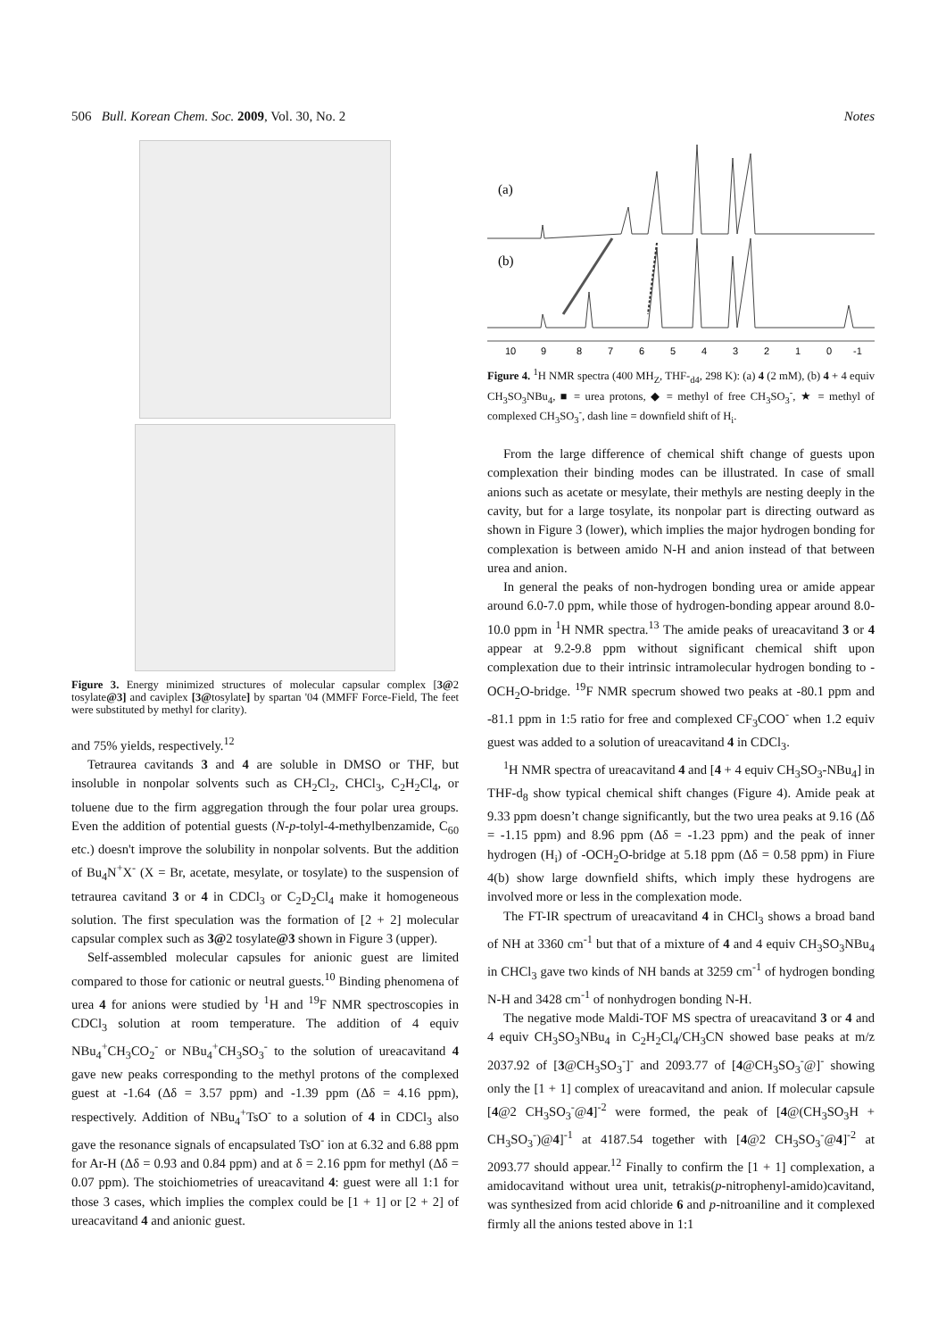506 Bull. Korean Chem. Soc. 2009, Vol. 30, No. 2 Notes
Figure 3. Energy minimized structures of molecular capsular complex [3@2 tosylate@3] and caviplex [3@tosylate] by spartan '04 (MMFF Force-Field, The feet were substituted by methyl for clarity).
and 75% yields, respectively.<sup>12</sup>
Tetraurea cavitands 3 and 4 are soluble in DMSO or THF, but insoluble in nonpolar solvents such as CH<sub>2</sub>Cl<sub>2</sub>, CHCl<sub>3</sub>, C<sub>2</sub>H<sub>2</sub>Cl<sub>4</sub>, or toluene due to the firm aggregation through the four polar urea groups. Even the addition of potential guests (N-p-tolyl-4-methylbenzamide, C<sub>60</sub> etc.) doesn't improve the solubility in nonpolar solvents. But the addition of Bu<sub>4</sub>N<sup>+</sup>X<sup>-</sup> (X = Br, acetate, mesylate, or tosylate) to the suspension of tetraurea cavitand 3 or 4 in CDCl<sub>3</sub> or C<sub>2</sub>D<sub>2</sub>Cl<sub>4</sub> make it homogeneous solution. The first speculation was the formation of [2 + 2] molecular capsular complex such as 3@2 tosylate@3 shown in Figure 3 (upper).
Self-assembled molecular capsules for anionic guest are limited compared to those for cationic or neutral guests.<sup>10</sup> Binding phenomena of urea 4 for anions were studied by <sup>1</sup>H and <sup>19</sup>F NMR spectroscopies in CDCl<sub>3</sub> solution at room temperature. The addition of 4 equiv NBu<sub>4</sub><sup>+</sup>CH<sub>3</sub>CO<sub>2</sub><sup>-</sup> or NBu<sub>4</sub><sup>+</sup>CH<sub>3</sub>SO<sub>3</sub><sup>-</sup> to the solution of ureacavitand 4 gave new peaks corresponding to the methyl protons of the complexed guest at -1.64 (Δδ = 3.57 ppm) and -1.39 ppm (Δδ = 4.16 ppm), respectively. Addition of NBu<sub>4</sub><sup>+</sup>TsO<sup>-</sup> to a solution of 4 in CDCl<sub>3</sub> also gave the resonance signals of encapsulated TsO<sup>-</sup> ion at 6.32 and 6.88 ppm for Ar-H (Δδ = 0.93 and 0.84 ppm) and at δ = 2.16 ppm for methyl (Δδ = 0.07 ppm). The stoichiometries of ureacavitand 4: guest were all 1:1 for those 3 cases, which implies the complex could be [1 + 1] or [2 + 2] of ureacavitand 4 and anionic guest.
(a)
(b)
10
9
8
7
6
5
4
3
2
1
0
-1
Figure 4. <sup>1</sup>H NMR spectra (400 MH<sub>Z</sub>, THF-<sub>d4</sub>, 298 K): (a) 4 (2 mM), (b) 4 + 4 equiv CH<sub>3</sub>SO<sub>3</sub>NBu<sub>4</sub>, ■ = urea protons, ◆ = methyl of free CH<sub>3</sub>SO<sub>3</sub><sup>-</sup>, ★ = methyl of complexed CH<sub>3</sub>SO<sub>3</sub><sup>-</sup>, dash line = downfield shift of H<sub>i</sub>.
From the large difference of chemical shift change of guests upon complexation their binding modes can be illustrated. In case of small anions such as acetate or mesylate, their methyls are nesting deeply in the cavity, but for a large tosylate, its nonpolar part is directing outward as shown in Figure 3 (lower), which implies the major hydrogen bonding for complexation is between amido N-H and anion instead of that between urea and anion.
In general the peaks of non-hydrogen bonding urea or amide appear around 6.0-7.0 ppm, while those of hydrogen-bonding appear around 8.0-10.0 ppm in <sup>1</sup>H NMR spectra.<sup>13</sup> The amide peaks of ureacavitand 3 or 4 appear at 9.2-9.8 ppm without significant chemical shift upon complexation due to their intrinsic intramolecular hydrogen bonding to -OCH<sub>2</sub>O-bridge. <sup>19</sup>F NMR specrum showed two peaks at -80.1 ppm and -81.1 ppm in 1:5 ratio for free and complexed CF<sub>3</sub>COO<sup>-</sup> when 1.2 equiv guest was added to a solution of ureacavitand 4 in CDCl<sub>3</sub>.
<sup>1</sup>H NMR spectra of ureacavitand 4 and [4 + 4 equiv CH<sub>3</sub>SO<sub>3</sub>-NBu<sub>4</sub>] in THF-d<sub>8</sub> show typical chemical shift changes (Figure 4). Amide peak at 9.33 ppm doesn’t change significantly, but the two urea peaks at 9.16 (Δδ = -1.15 ppm) and 8.96 ppm (Δδ = -1.23 ppm) and the peak of inner hydrogen (H<sub>i</sub>) of -OCH<sub>2</sub>O-bridge at 5.18 ppm (Δδ = 0.58 ppm) in Fiure 4(b) show large downfield shifts, which imply these hydrogens are involved more or less in the complexation mode.
The FT-IR spectrum of ureacavitand 4 in CHCl<sub>3</sub> shows a broad band of NH at 3360 cm<sup>-1</sup> but that of a mixture of 4 and 4 equiv CH<sub>3</sub>SO<sub>3</sub>NBu<sub>4</sub> in CHCl<sub>3</sub> gave two kinds of NH bands at 3259 cm<sup>-1</sup> of hydrogen bonding N-H and 3428 cm<sup>-1</sup> of nonhydrogen bonding N-H.
The negative mode Maldi-TOF MS spectra of ureacavitand 3 or 4 and 4 equiv CH<sub>3</sub>SO<sub>3</sub>NBu<sub>4</sub> in C<sub>2</sub>H<sub>2</sub>Cl<sub>4</sub>/CH<sub>3</sub>CN showed base peaks at m/z 2037.92 of [3@CH<sub>3</sub>SO<sub>3</sub><sup>-</sup>]<sup>-</sup> and 2093.77 of [4@CH<sub>3</sub>SO<sub>3</sub><sup>-</sup>@]<sup>-</sup> showing only the [1 + 1] complex of ureacavitand and anion. If molecular capsule [4@2 CH<sub>3</sub>SO<sub>3</sub><sup>-</sup>@4]<sup>-2</sup> were formed, the peak of [4@(CH<sub>3</sub>SO<sub>3</sub>H + CH<sub>3</sub>SO<sub>3</sub><sup>-</sup>)@4]<sup>-1</sup> at 4187.54 together with [4@2 CH<sub>3</sub>SO<sub>3</sub><sup>-</sup>@4]<sup>-2</sup> at 2093.77 should appear.<sup>12</sup> Finally to confirm the [1 + 1] complexation, a amidocavitand without urea unit, tetrakis(p-nitrophenyl-amido)cavitand, was synthesized from acid chloride 6 and p-nitroaniline and it complexed firmly all the anions tested above in 1:1